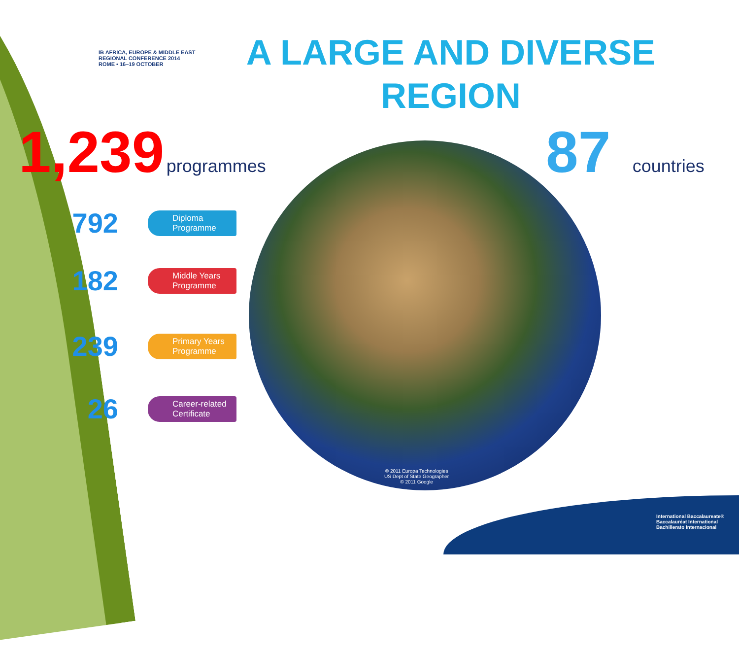IB AFRICA, EUROPE & MIDDLE EAST
REGIONAL CONFERENCE 2014
ROME • 16–19 OCTOBER
A LARGE AND DIVERSE
REGION
1,239 programmes 87 countries
792
Diploma
Programme
182
Middle Years
Programme
239
Primary Years
Programme
26
Career-related
Certificate
© 2011 Europa Technologies
US Dept of State Geographer
© 2011 Google
International Baccalaureate®
Baccalauréat International
Bachillerato Internacional